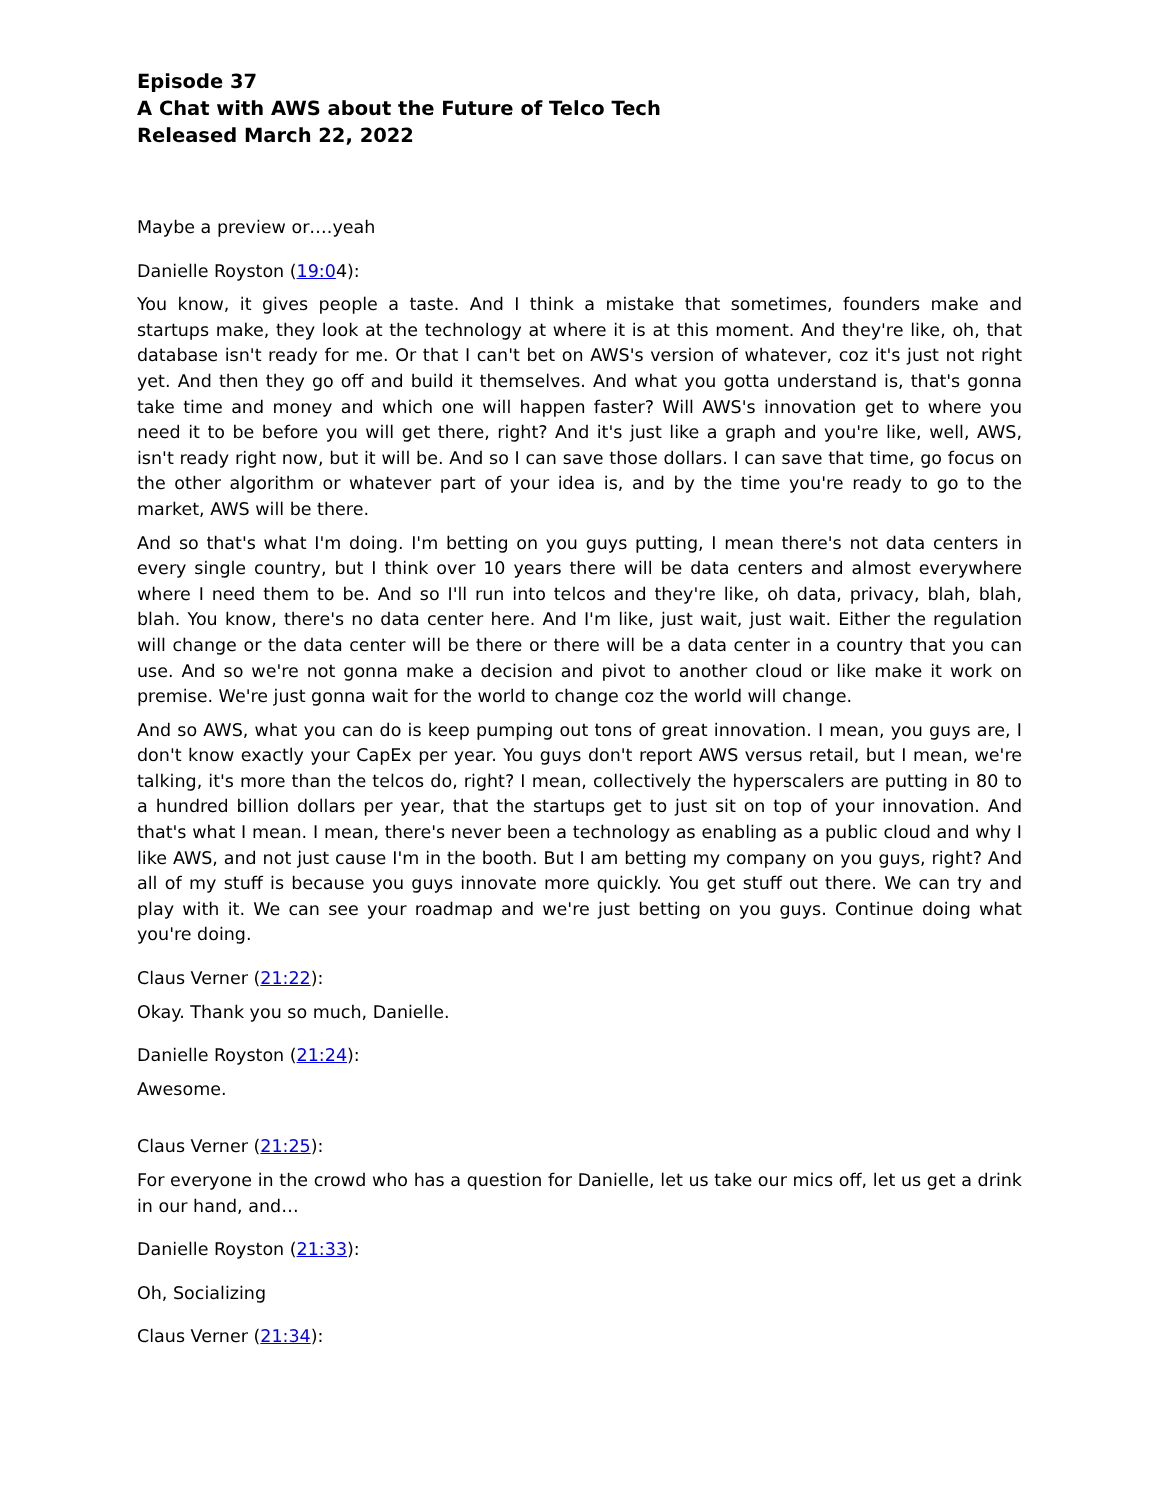Episode 37
A Chat with AWS about the Future of Telco Tech
Released March 22, 2022
Maybe a preview or….yeah
Danielle Royston (19:04):
You know, it gives people a taste. And I think a mistake that sometimes, founders make and startups make, they look at the technology at where it is at this moment. And they're like, oh, that database isn't ready for me. Or that I can't bet on AWS's version of whatever, coz it's just not right yet. And then they go off and build it themselves. And what you gotta understand is, that's gonna take time and money and which one will happen faster? Will AWS's innovation get to where you need it to be before you will get there, right? And it's just like a graph and you're like, well, AWS, isn't ready right now, but it will be. And so I can save those dollars. I can save that time, go focus on the other algorithm or whatever part of your idea is, and by the time you're ready to go to the market, AWS will be there.
And so that's what I'm doing. I'm betting on you guys putting, I mean there's not data centers in every single country, but I think over 10 years there will be data centers and almost everywhere where I need them to be. And so I'll run into telcos and they're like, oh data, privacy, blah, blah, blah. You know, there's no data center here. And I'm like, just wait, just wait. Either the regulation will change or the data center will be there or there will be a data center in a country that you can use. And so we're not gonna make a decision and pivot to another cloud or like make it work on premise. We're just gonna wait for the world to change coz the world will change.
And so AWS, what you can do is keep pumping out tons of great innovation. I mean, you guys are, I don't know exactly your CapEx per year. You guys don't report AWS versus retail, but I mean, we're talking, it's more than the telcos do, right? I mean, collectively the hyperscalers are putting in 80 to a hundred billion dollars per year, that the startups get to just sit on top of your innovation. And that's what I mean. I mean, there's never been a technology as enabling as a public cloud and why I like AWS, and not just cause I'm in the booth. But I am betting my company on you guys, right? And all of my stuff is because you guys innovate more quickly. You get stuff out there. We can try and play with it. We can see your roadmap and we're just betting on you guys. Continue doing what you're doing.
Claus Verner (21:22):
Okay. Thank you so much, Danielle.
Danielle Royston (21:24):
Awesome.
Claus Verner (21:25):
For everyone in the crowd who has a question for Danielle, let us take our mics off, let us get a drink in our hand, and…
Danielle Royston (21:33):
Oh, Socializing
Claus Verner (21:34):